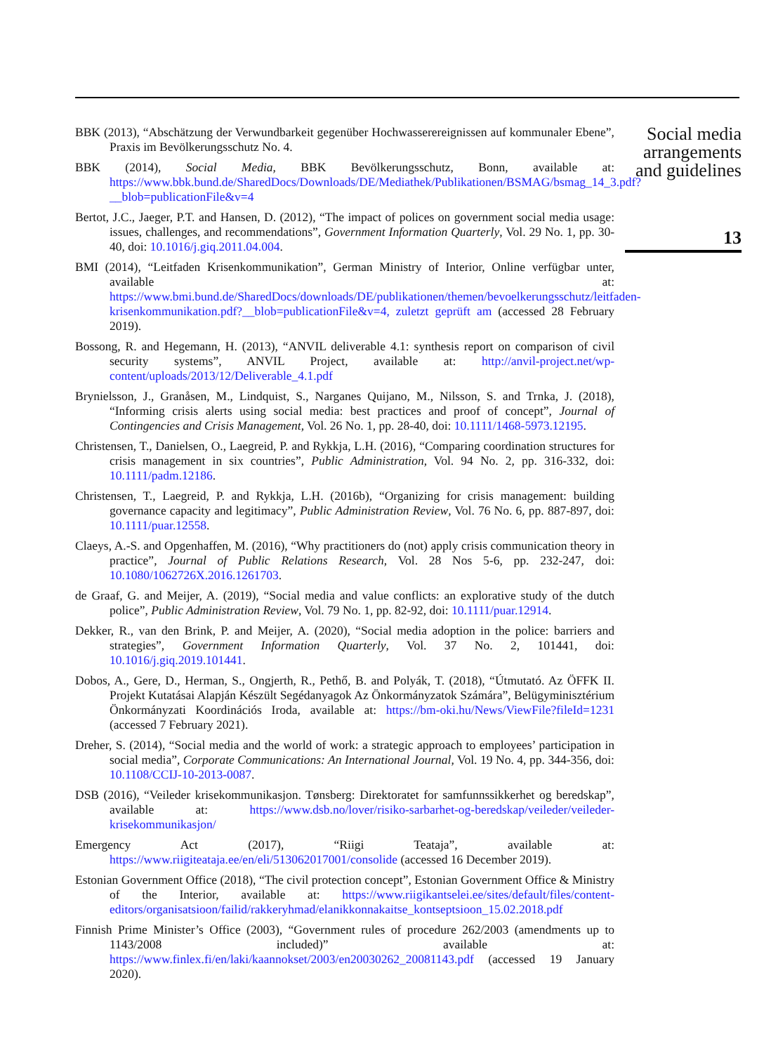BBK (2013), “Abschätzung der Verwundbarkeit gegenüber Hochwasserereignissen auf kommunaler Ebene”, Praxis im Bevölkerungsschutz No. 4.
BBK (2014), Social Media, BBK Bevölkerungsschutz, Bonn, available at: https://www.bbk.bund.de/SharedDocs/Downloads/DE/Mediathek/Publikationen/BSMAG/bsmag_14_3.pdf?__blob=publicationFile&v=4
Bertot, J.C., Jaeger, P.T. and Hansen, D. (2012), “The impact of polices on government social media usage: issues, challenges, and recommendations”, Government Information Quarterly, Vol. 29 No. 1, pp. 30-40, doi: 10.1016/j.giq.2011.04.004.
BMI (2014), “Leitfaden Krisenkommunikation”, German Ministry of Interior, Online verfügbar unter, available at: https://www.bmi.bund.de/SharedDocs/downloads/DE/publikationen/themen/bevoelkerungsschutz/leitfaden-krisenkommunikation.pdf?__blob=publicationFile&v=4, zuletzt geprüft am (accessed 28 February 2019).
Bossong, R. and Hegemann, H. (2013), “ANVIL deliverable 4.1: synthesis report on comparison of civil security systems”, ANVIL Project, available at: http://anvil-project.net/wp-content/uploads/2013/12/Deliverable_4.1.pdf
Brynielsson, J., Granåsen, M., Lindquist, S., Narganes Quijano, M., Nilsson, S. and Trnka, J. (2018), “Informing crisis alerts using social media: best practices and proof of concept”, Journal of Contingencies and Crisis Management, Vol. 26 No. 1, pp. 28-40, doi: 10.1111/1468-5973.12195.
Christensen, T., Danielsen, O., Laegreid, P. and Rykkja, L.H. (2016), “Comparing coordination structures for crisis management in six countries”, Public Administration, Vol. 94 No. 2, pp. 316-332, doi: 10.1111/padm.12186.
Christensen, T., Laegreid, P. and Rykkja, L.H. (2016b), “Organizing for crisis management: building governance capacity and legitimacy”, Public Administration Review, Vol. 76 No. 6, pp. 887-897, doi: 10.1111/puar.12558.
Claeys, A.-S. and Opgenhaffen, M. (2016), “Why practitioners do (not) apply crisis communication theory in practice”, Journal of Public Relations Research, Vol. 28 Nos 5-6, pp. 232-247, doi: 10.1080/1062726X.2016.1261703.
de Graaf, G. and Meijer, A. (2019), “Social media and value conflicts: an explorative study of the dutch police”, Public Administration Review, Vol. 79 No. 1, pp. 82-92, doi: 10.1111/puar.12914.
Dekker, R., van den Brink, P. and Meijer, A. (2020), “Social media adoption in the police: barriers and strategies”, Government Information Quarterly, Vol. 37 No. 2, 101441, doi: 10.1016/j.giq.2019.101441.
Dobos, A., Gere, D., Herman, S., Ongjerth, R., Pethő, B. and Polyák, T. (2018), “Útmutató. Az ÖFFK II. Projekt Kutatásai Alapján Készült Segédanyagok Az Önkormányzatok Számára”, Belügyminisztérium Önkormányzati Koordinációs Iroda, available at: https://bm-oki.hu/News/ViewFile?fileId=1231 (accessed 7 February 2021).
Dreher, S. (2014), “Social media and the world of work: a strategic approach to employees’ participation in social media”, Corporate Communications: An International Journal, Vol. 19 No. 4, pp. 344-356, doi: 10.1108/CCIJ-10-2013-0087.
DSB (2016), “Veileder krisekommunikasjon. Tønsberg: Direktoratet for samfunnssikkerhet og beredskap”, available at: https://www.dsb.no/lover/risiko-sarbarhet-og-beredskap/veileder/veileder-krisekommunikasjon/
Emergency Act (2017), “Riigi Teataja”, available at: https://www.riigiteataja.ee/en/eli/513062017001/consolide (accessed 16 December 2019).
Estonian Government Office (2018), “The civil protection concept”, Estonian Government Office & Ministry of the Interior, available at: https://www.riigikantselei.ee/sites/default/files/content-editors/organisatsioon/failid/rakkeryhmad/elanikkonnakaitse_kontseptsioon_15.02.2018.pdf
Finnish Prime Minister’s Office (2003), “Government rules of procedure 262/2003 (amendments up to 1143/2008 included)” available at: https://www.finlex.fi/en/laki/kaannokset/2003/en20030262_20081143.pdf (accessed 19 January 2020).
Social media arrangements and guidelines
13